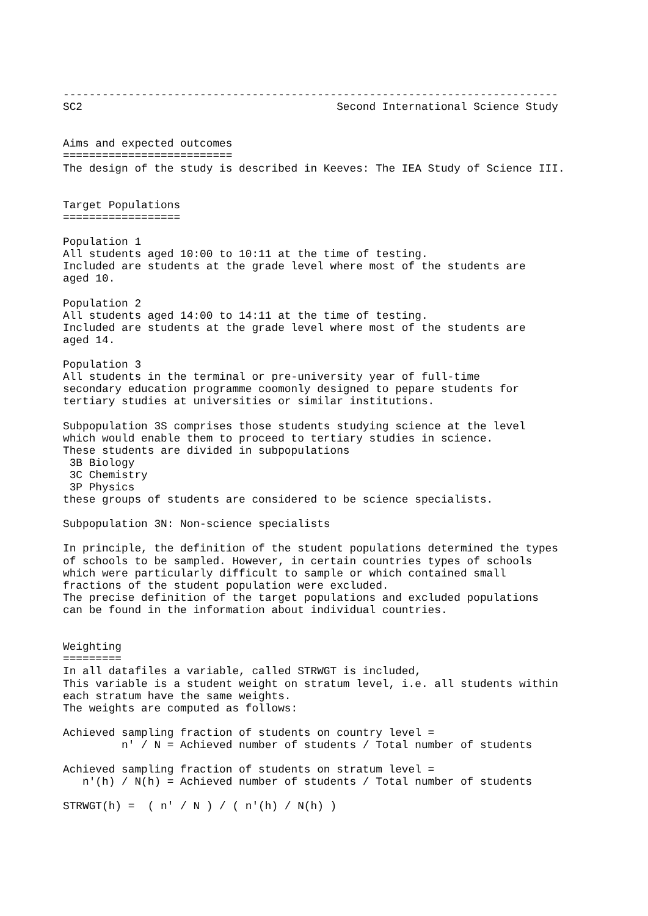----------------------------------------------------------------------------
SC2                                       Second International Science Study


Aims and expected outcomes
==========================
The design of the study is described in Keeves: The IEA Study of Science III.


Target Populations
==================

Population 1
All students aged 10:00 to 10:11 at the time of testing.
Included are students at the grade level where most of the students are
aged 10.

Population 2
All students aged 14:00 to 14:11 at the time of testing.
Included are students at the grade level where most of the students are
aged 14.

Population 3
All students in the terminal or pre-university year of full-time
secondary education programme coomonly designed to pepare students for
tertiary studies at universities or similar institutions.

Subpopulation 3S comprises those students studying science at the level
which would enable them to proceed to tertiary studies in science.
These students are divided in subpopulations
 3B Biology
 3C Chemistry
 3P Physics
these groups of students are considered to be science specialists.

Subpopulation 3N: Non-science specialists

In principle, the definition of the student populations determined the types
of schools to be sampled. However, in certain countries types of schools
which were particularly difficult to sample or which contained small
fractions of the student population were excluded.
The precise definition of the target populations and excluded populations
can be found in the information about individual countries.


Weighting
=========
In all datafiles a variable, called STRWGT is included,
This variable is a student weight on stratum level, i.e. all students within
each stratum have the same weights.
The weights are computed as follows:

Achieved sampling fraction of students on country level =
         n' / N = Achieved number of students / Total number of students

Achieved sampling fraction of students on stratum level =
   n'(h) / N(h) = Achieved number of students / Total number of students

STRWGT(h) =  ( n' / N ) / ( n'(h) / N(h) )